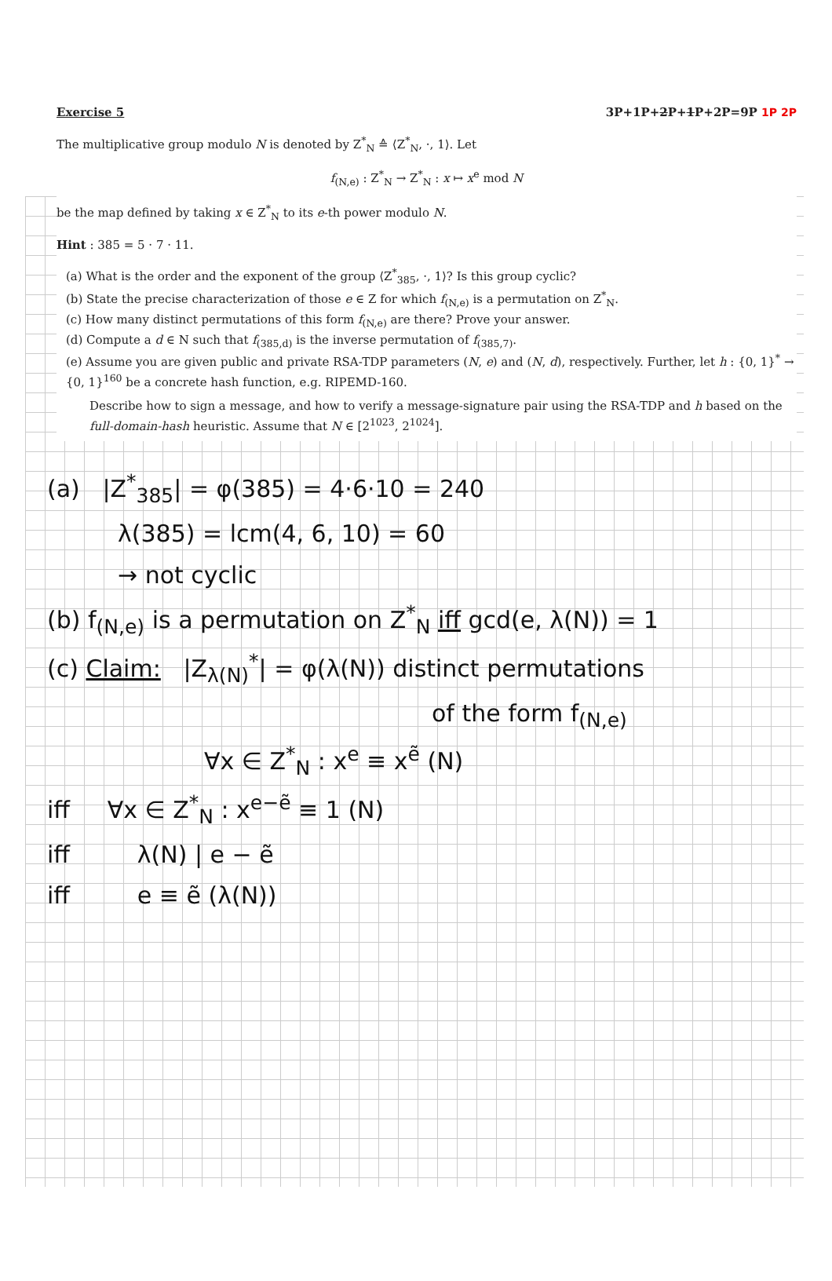Exercise 5 3P+1P+2P+1P+2P=9P 1P 2P
The multiplicative group modulo N is denoted by Z<sup>*</sup><sub>N</sub> ≙ ⟨Z<sup>*</sup><sub>N</sub>, ·, 1⟩. Let
f<sub>(N,e)</sub> : Z<sup>*</sup><sub>N</sub> → Z<sup>*</sup><sub>N</sub> : x ↦ x<sup>e</sup> mod N
be the map defined by taking x ∈ Z<sup>*</sup><sub>N</sub> to its e-th power modulo N.
Hint : 385 = 5 · 7 · 11.
(a) What is the order and the exponent of the group ⟨Z<sup>*</sup><sub>385</sub>, ·, 1⟩? Is this group cyclic?
(b) State the precise characterization of those e ∈ Z for which f<sub>(N,e)</sub> is a permutation on Z<sup>*</sup><sub>N</sub>.
(c) How many distinct permutations of this form f<sub>(N,e)</sub> are there? Prove your answer.
(d) Compute a d ∈ N such that f<sub>(385,d)</sub> is the inverse permutation of f<sub>(385,7)</sub>.
(e) Assume you are given public and private RSA-TDP parameters (N, e) and (N, d), respectively. Further, let h : {0, 1}<sup>*</sup> → {0, 1}<sup>160</sup> be a concrete hash function, e.g. RIPEMD-160.
Describe how to sign a message, and how to verify a message-signature pair using the RSA-TDP and h based on the full-domain-hash heuristic. Assume that N ∈ [2<sup>1023</sup>, 2<sup>1024</sup>].
(a) |Z<sup>*</sup><sub>385</sub>| = φ(385) = 4·6·10 = 240
λ(385) = lcm(4, 6, 10) = 60
→ not cyclic
(b) f<sub>(N,e)</sub> is a permutation on Z<sup>*</sup><sub>N</sub> iff gcd(e, λ(N)) = 1
(c) Claim: |Z<sub>λ(N)</sub><sup>*</sup>| = φ(λ(N)) distinct permutations
of the form f<sub>(N,e)</sub>
∀x ∈ Z<sup>*</sup><sub>N</sub> : x<sup>e</sup> ≡ x<sup>ẽ</sup> (N)
iff ∀x ∈ Z<sup>*</sup><sub>N</sub> : x<sup>e−ẽ</sup> ≡ 1 (N)
iff λ(N) | e − ẽ
iff e ≡ ẽ (λ(N))